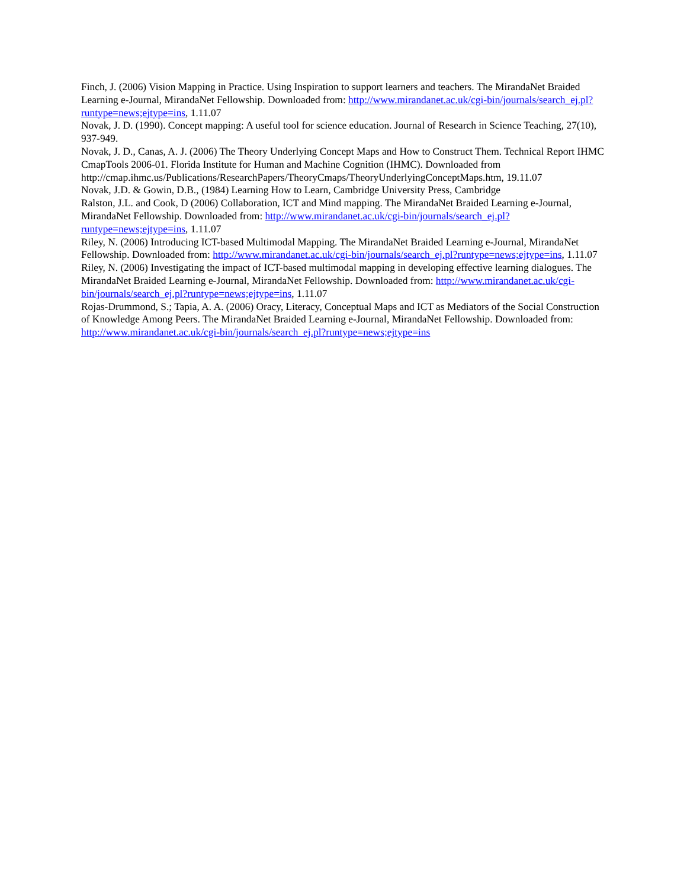Finch, J. (2006) Vision Mapping in Practice. Using Inspiration to support learners and teachers. The MirandaNet Braided Learning e-Journal, MirandaNet Fellowship. Downloaded from: http://www.mirandanet.ac.uk/cgi-bin/journals/search_ej.pl?runtype=news;ejtype=ins, 1.11.07
Novak, J. D. (1990). Concept mapping: A useful tool for science education. Journal of Research in Science Teaching, 27(10), 937-949.
Novak, J. D., Canas, A. J. (2006) The Theory Underlying Concept Maps and How to Construct Them. Technical Report IHMC CmapTools 2006-01. Florida Institute for Human and Machine Cognition (IHMC). Downloaded from http://cmap.ihmc.us/Publications/ResearchPapers/TheoryCmaps/TheoryUnderlyingConceptMaps.htm, 19.11.07
Novak, J.D. & Gowin, D.B., (1984) Learning How to Learn, Cambridge University Press, Cambridge
Ralston, J.L. and Cook, D (2006) Collaboration, ICT and Mind mapping. The MirandaNet Braided Learning e-Journal, MirandaNet Fellowship. Downloaded from: http://www.mirandanet.ac.uk/cgi-bin/journals/search_ej.pl?runtype=news;ejtype=ins, 1.11.07
Riley, N. (2006) Introducing ICT-based Multimodal Mapping. The MirandaNet Braided Learning e-Journal, MirandaNet Fellowship. Downloaded from: http://www.mirandanet.ac.uk/cgi-bin/journals/search_ej.pl?runtype=news;ejtype=ins, 1.11.07
Riley, N. (2006) Investigating the impact of ICT-based multimodal mapping in developing effective learning dialogues. The MirandaNet Braided Learning e-Journal, MirandaNet Fellowship. Downloaded from: http://www.mirandanet.ac.uk/cgi-bin/journals/search_ej.pl?runtype=news;ejtype=ins, 1.11.07
Rojas-Drummond, S.; Tapia, A. A. (2006) Oracy, Literacy, Conceptual Maps and ICT as Mediators of the Social Construction of Knowledge Among Peers. The MirandaNet Braided Learning e-Journal, MirandaNet Fellowship. Downloaded from: http://www.mirandanet.ac.uk/cgi-bin/journals/search_ej.pl?runtype=news;ejtype=ins